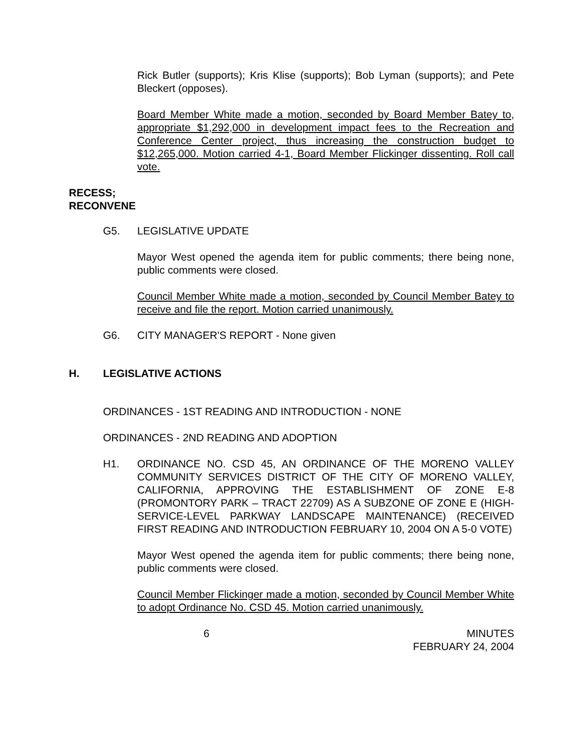Rick Butler (supports); Kris Klise (supports); Bob Lyman (supports); and Pete Bleckert (opposes).
Board Member White made a motion, seconded by Board Member Batey to, appropriate $1,292,000 in development impact fees to the Recreation and Conference Center project, thus increasing the construction budget to $12,265,000. Motion carried 4-1, Board Member Flickinger dissenting. Roll call vote.
RECESS;
RECONVENE
G5. LEGISLATIVE UPDATE
Mayor West opened the agenda item for public comments; there being none, public comments were closed.
Council Member White made a motion, seconded by Council Member Batey to receive and file the report. Motion carried unanimously.
G6. CITY MANAGER'S REPORT - None given
H. LEGISLATIVE ACTIONS
ORDINANCES - 1ST READING AND INTRODUCTION - NONE
ORDINANCES - 2ND READING AND ADOPTION
H1. ORDINANCE NO. CSD 45, AN ORDINANCE OF THE MORENO VALLEY COMMUNITY SERVICES DISTRICT OF THE CITY OF MORENO VALLEY, CALIFORNIA, APPROVING THE ESTABLISHMENT OF ZONE E-8 (PROMONTORY PARK – TRACT 22709) AS A SUBZONE OF ZONE E (HIGH-SERVICE-LEVEL PARKWAY LANDSCAPE MAINTENANCE) (RECEIVED FIRST READING AND INTRODUCTION FEBRUARY 10, 2004 ON A 5-0 VOTE)
Mayor West opened the agenda item for public comments; there being none, public comments were closed.
Council Member Flickinger made a motion, seconded by Council Member White to adopt Ordinance No. CSD 45. Motion carried unanimously.
6 MINUTES
FEBRUARY 24, 2004